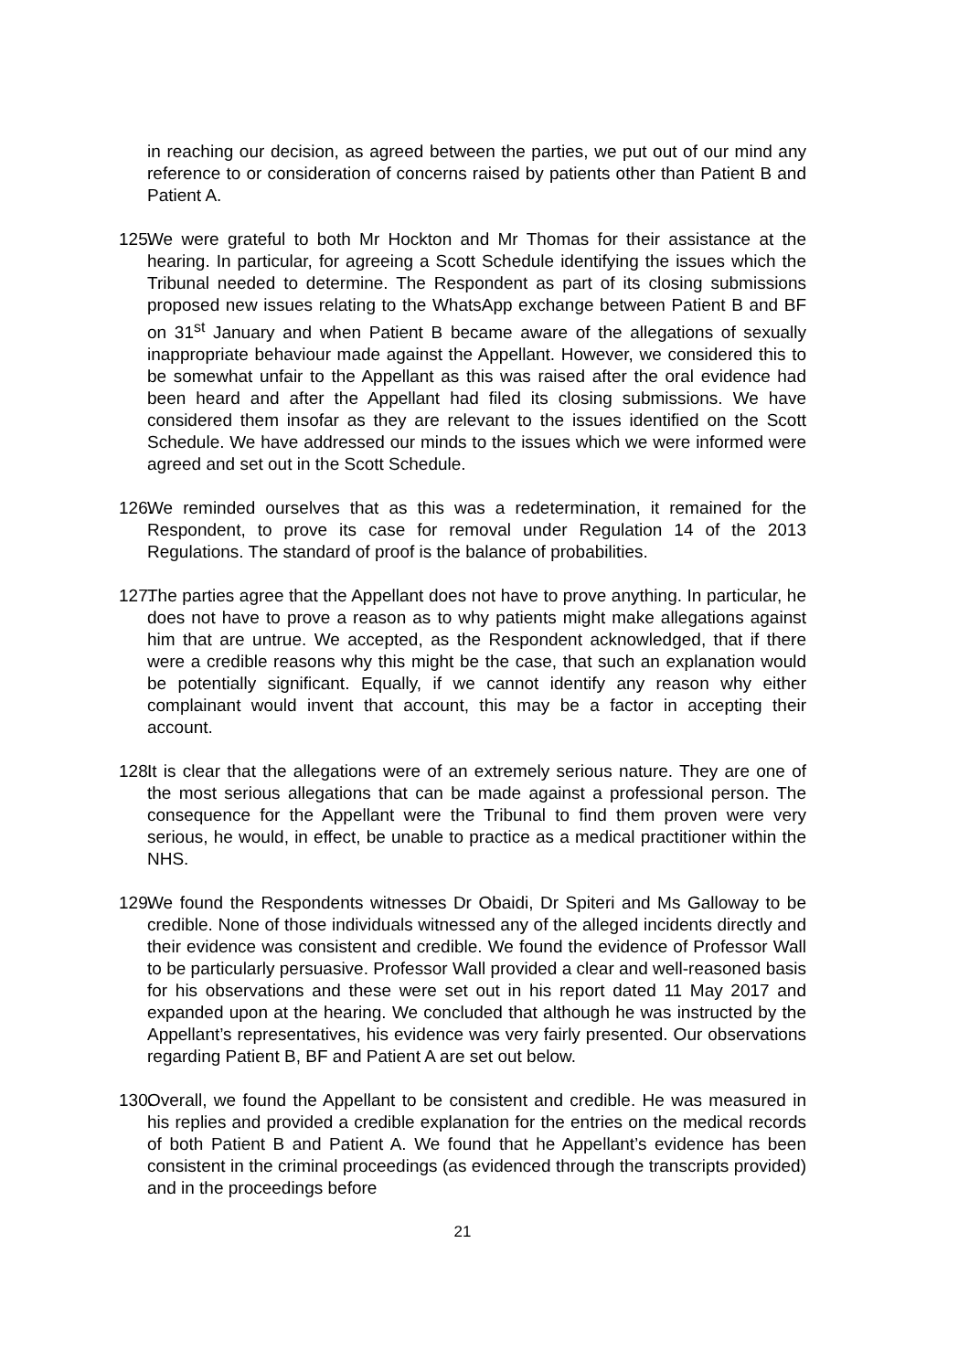in reaching our decision, as agreed between the parties, we put out of our mind any reference to or consideration of concerns raised by patients other than Patient B and Patient A.
125.
We were grateful to both Mr Hockton and Mr Thomas for their assistance at the hearing. In particular, for agreeing a Scott Schedule identifying the issues which the Tribunal needed to determine. The Respondent as part of its closing submissions proposed new issues relating to the WhatsApp exchange between Patient B and BF on 31<sup>st</sup> January and when Patient B became aware of the allegations of sexually inappropriate behaviour made against the Appellant. However, we considered this to be somewhat unfair to the Appellant as this was raised after the oral evidence had been heard and after the Appellant had filed its closing submissions. We have considered them insofar as they are relevant to the issues identified on the Scott Schedule. We have addressed our minds to the issues which we were informed were agreed and set out in the Scott Schedule.
126.
We reminded ourselves that as this was a redetermination, it remained for the Respondent, to prove its case for removal under Regulation 14 of the 2013 Regulations. The standard of proof is the balance of probabilities.
127.
The parties agree that the Appellant does not have to prove anything. In particular, he does not have to prove a reason as to why patients might make allegations against him that are untrue. We accepted, as the Respondent acknowledged, that if there were a credible reasons why this might be the case, that such an explanation would be potentially significant. Equally, if we cannot identify any reason why either complainant would invent that account, this may be a factor in accepting their account.
128.
It is clear that the allegations were of an extremely serious nature. They are one of the most serious allegations that can be made against a professional person. The consequence for the Appellant were the Tribunal to find them proven were very serious, he would, in effect, be unable to practice as a medical practitioner within the NHS.
129.
We found the Respondents witnesses Dr Obaidi, Dr Spiteri and Ms Galloway to be credible. None of those individuals witnessed any of the alleged incidents directly and their evidence was consistent and credible. We found the evidence of Professor Wall to be particularly persuasive. Professor Wall provided a clear and well-reasoned basis for his observations and these were set out in his report dated 11 May 2017 and expanded upon at the hearing. We concluded that although he was instructed by the Appellant’s representatives, his evidence was very fairly presented. Our observations regarding Patient B, BF and Patient A are set out below.
130.
Overall, we found the Appellant to be consistent and credible. He was measured in his replies and provided a credible explanation for the entries on the medical records of both Patient B and Patient A. We found that he Appellant’s evidence has been consistent in the criminal proceedings (as evidenced through the transcripts provided) and in the proceedings before
21